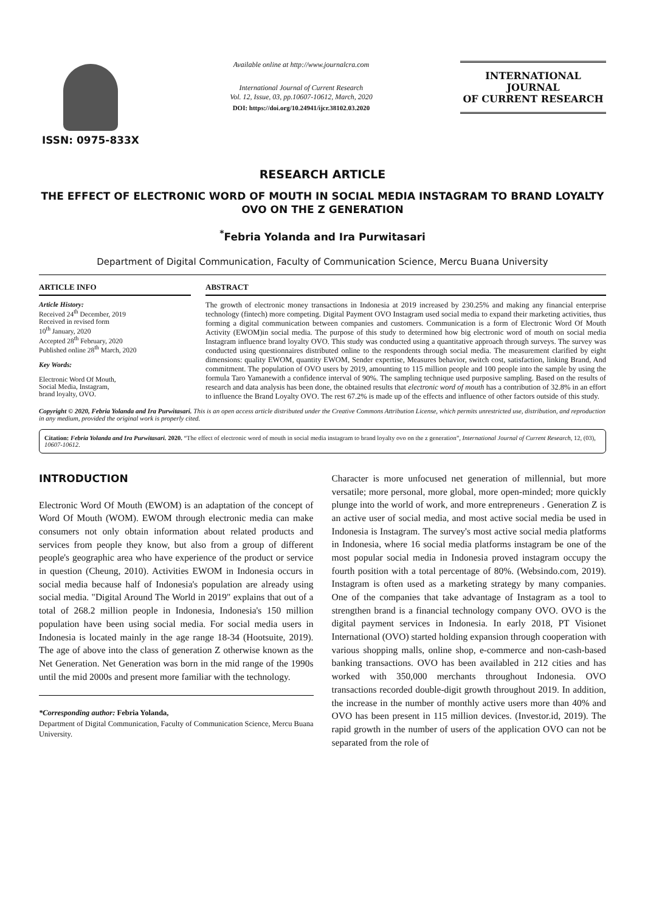ISSN: 0975-833X
Available online at http://www.journalcra.com
International Journal of Current Research
Vol. 12, Issue, 03, pp.10607-10612, March, 2020
DOI: https://doi.org/10.24941/ijcr.38102.03.2020
INTERNATIONAL JOURNAL
OF CURRENT RESEARCH
RESEARCH ARTICLE
THE EFFECT OF ELECTRONIC WORD OF MOUTH IN SOCIAL MEDIA INSTAGRAM TO BRAND LOYALTY OVO ON THE Z GENERATION
<sup>*</sup> Febria Yolanda and Ira Purwitasari
Department of Digital Communication, Faculty of Communication Science, Mercu Buana University
ARTICLE INFO
Article History:
Received 24<sup>th</sup> December, 2019
Received in revised form
10<sup>th</sup> January, 2020
Accepted 28<sup>th</sup> February, 2020
Published online 28<sup>th</sup> March, 2020
Key Words:
Electronic Word Of Mouth,
Social Media, Instagram,
brand loyalty, OVO.
ABSTRACT
The growth of electronic money transactions in Indonesia at 2019 increased by 230.25% and making any financial enterprise technology (fintech) more competing. Digital Payment OVO Instagram used social media to expand their marketing activities, thus forming a digital communication between companies and customers. Communication is a form of Electronic Word Of Mouth Activity (EWOM)in social media. The purpose of this study to determined how big electronic word of mouth on social media Instagram influence brand loyalty OVO. This study was conducted using a quantitative approach through surveys. The survey was conducted using questionnaires distributed online to the respondents through social media. The measurement clarified by eight dimensions: quality EWOM, quantity EWOM, Sender expertise, Measures behavior, switch cost, satisfaction, linking Brand, And commitment. The population of OVO users by 2019, amounting to 115 million people and 100 people into the sample by using the formula Taro Yamanewith a confidence interval of 90%. The sampling technique used purposive sampling. Based on the results of research and data analysis has been done, the obtained results that electronic word of mouth has a contribution of 32.8% in an effort to influence the Brand Loyalty OVO. The rest 67.2% is made up of the effects and influence of other factors outside of this study.
Copyright © 2020, Febria Yolanda and Ira Purwitasari. This is an open access article distributed under the Creative Commons Attribution License, which permits unrestricted use, distribution, and reproduction in any medium, provided the original work is properly cited.
Citation: Febria Yolanda and Ira Purwitasari. 2020. “The effect of electronic word of mouth in social media instagram to brand loyalty ovo on the z generation”, International Journal of Current Research, 12, (03), 10607-10612.
INTRODUCTION
Electronic Word Of Mouth (EWOM) is an adaptation of the concept of Word Of Mouth (WOM). EWOM through electronic media can make consumers not only obtain information about related products and services from people they know, but also from a group of different people's geographic area who have experience of the product or service in question (Cheung, 2010). Activities EWOM in Indonesia occurs in social media because half of Indonesia's population are already using social media. "Digital Around The World in 2019" explains that out of a total of 268.2 million people in Indonesia, Indonesia's 150 million population have been using social media. For social media users in Indonesia is located mainly in the age range 18-34 (Hootsuite, 2019). The age of above into the class of generation Z otherwise known as the Net Generation. Net Generation was born in the mid range of the 1990s until the mid 2000s and present more familiar with the technology.
*Corresponding author: Febria Yolanda,
Department of Digital Communication, Faculty of Communication Science, Mercu Buana University.
Character is more unfocused net generation of millennial, but more versatile; more personal, more global, more open-minded; more quickly plunge into the world of work, and more entrepreneurs . Generation Z is an active user of social media, and most active social media be used in Indonesia is Instagram. The survey's most active social media platforms in Indonesia, where 16 social media platforms instagram be one of the most popular social media in Indonesia proved instagram occupy the fourth position with a total percentage of 80%. (Websindo.com, 2019). Instagram is often used as a marketing strategy by many companies. One of the companies that take advantage of Instagram as a tool to strengthen brand is a financial technology company OVO. OVO is the digital payment services in Indonesia. In early 2018, PT Visionet International (OVO) started holding expansion through cooperation with various shopping malls, online shop, e-commerce and non-cash-based banking transactions. OVO has been availabled in 212 cities and has worked with 350,000 merchants throughout Indonesia. OVO transactions recorded double-digit growth throughout 2019. In addition, the increase in the number of monthly active users more than 40% and OVO has been present in 115 million devices. (Investor.id, 2019). The rapid growth in the number of users of the application OVO can not be separated from the role of